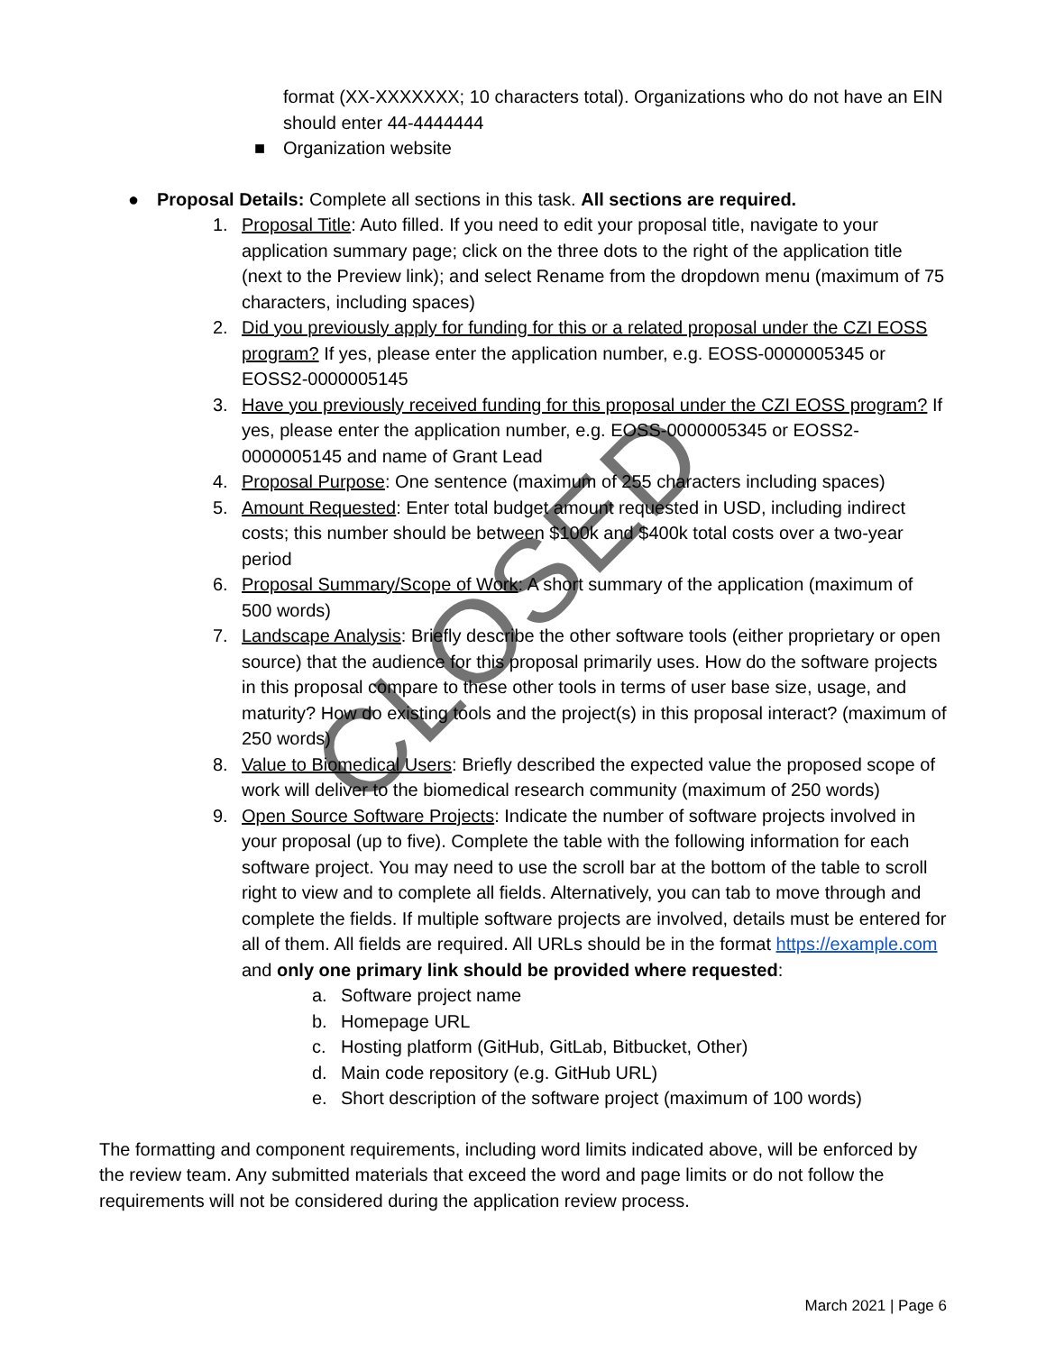format (XX-XXXXXXX; 10 characters total). Organizations who do not have an EIN should enter 44-4444444
■ Organization website
● Proposal Details: Complete all sections in this task. All sections are required.
1. Proposal Title: Auto filled. If you need to edit your proposal title, navigate to your application summary page; click on the three dots to the right of the application title (next to the Preview link); and select Rename from the dropdown menu (maximum of 75 characters, including spaces)
2. Did you previously apply for funding for this or a related proposal under the CZI EOSS program? If yes, please enter the application number, e.g. EOSS-0000005345 or EOSS2-0000005145
3. Have you previously received funding for this proposal under the CZI EOSS program? If yes, please enter the application number, e.g. EOSS-0000005345 or EOSS2-0000005145 and name of Grant Lead
4. Proposal Purpose: One sentence (maximum of 255 characters including spaces)
5. Amount Requested: Enter total budget amount requested in USD, including indirect costs; this number should be between $100k and $400k total costs over a two-year period
6. Proposal Summary/Scope of Work: A short summary of the application (maximum of 500 words)
7. Landscape Analysis: Briefly describe the other software tools (either proprietary or open source) that the audience for this proposal primarily uses. How do the software projects in this proposal compare to these other tools in terms of user base size, usage, and maturity? How do existing tools and the project(s) in this proposal interact? (maximum of 250 words)
8. Value to Biomedical Users: Briefly described the expected value the proposed scope of work will deliver to the biomedical research community (maximum of 250 words)
9. Open Source Software Projects: Indicate the number of software projects involved in your proposal (up to five). Complete the table with the following information for each software project. You may need to use the scroll bar at the bottom of the table to scroll right to view and to complete all fields. Alternatively, you can tab to move through and complete the fields. If multiple software projects are involved, details must be entered for all of them. All fields are required. All URLs should be in the format https://example.com and only one primary link should be provided where requested:
a. Software project name
b. Homepage URL
c. Hosting platform (GitHub, GitLab, Bitbucket, Other)
d. Main code repository (e.g. GitHub URL)
e. Short description of the software project (maximum of 100 words)
The formatting and component requirements, including word limits indicated above, will be enforced by the review team. Any submitted materials that exceed the word and page limits or do not follow the requirements will not be considered during the application review process.
CLOSED
March 2021 | Page 6